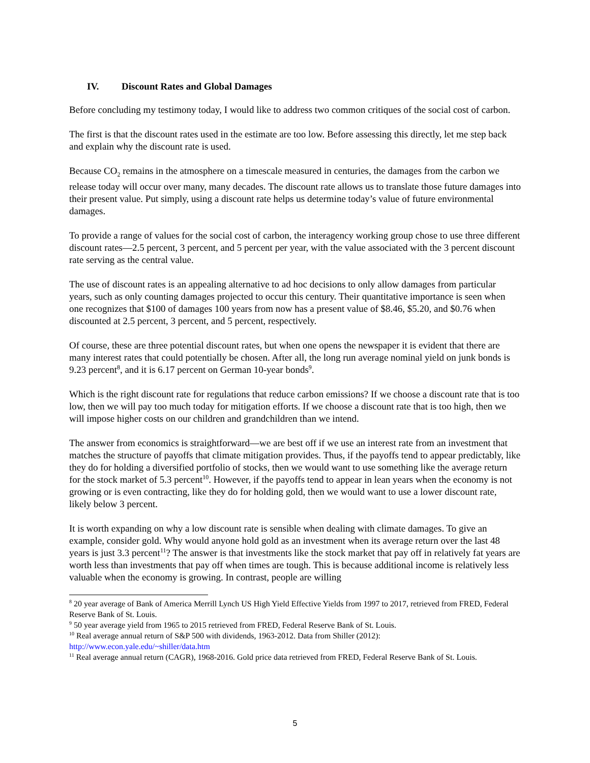IV. Discount Rates and Global Damages
Before concluding my testimony today, I would like to address two common critiques of the social cost of carbon.
The first is that the discount rates used in the estimate are too low. Before assessing this directly, let me step back and explain why the discount rate is used.
Because CO<sub>2</sub> remains in the atmosphere on a timescale measured in centuries, the damages from the carbon we release today will occur over many, many decades. The discount rate allows us to translate those future damages into their present value. Put simply, using a discount rate helps us determine today’s value of future environmental damages.
To provide a range of values for the social cost of carbon, the interagency working group chose to use three different discount rates—2.5 percent, 3 percent, and 5 percent per year, with the value associated with the 3 percent discount rate serving as the central value.
The use of discount rates is an appealing alternative to ad hoc decisions to only allow damages from particular years, such as only counting damages projected to occur this century. Their quantitative importance is seen when one recognizes that $100 of damages 100 years from now has a present value of $8.46, $5.20, and $0.76 when discounted at 2.5 percent, 3 percent, and 5 percent, respectively.
Of course, these are three potential discount rates, but when one opens the newspaper it is evident that there are many interest rates that could potentially be chosen. After all, the long run average nominal yield on junk bonds is 9.23 percent<sup>8</sup>, and it is 6.17 percent on German 10-year bonds<sup>9</sup>.
Which is the right discount rate for regulations that reduce carbon emissions? If we choose a discount rate that is too low, then we will pay too much today for mitigation efforts. If we choose a discount rate that is too high, then we will impose higher costs on our children and grandchildren than we intend.
The answer from economics is straightforward—we are best off if we use an interest rate from an investment that matches the structure of payoffs that climate mitigation provides. Thus, if the payoffs tend to appear predictably, like they do for holding a diversified portfolio of stocks, then we would want to use something like the average return for the stock market of 5.3 percent<sup>10</sup>. However, if the payoffs tend to appear in lean years when the economy is not growing or is even contracting, like they do for holding gold, then we would want to use a lower discount rate, likely below 3 percent.
It is worth expanding on why a low discount rate is sensible when dealing with climate damages. To give an example, consider gold. Why would anyone hold gold as an investment when its average return over the last 48 years is just 3.3 percent<sup>11</sup>? The answer is that investments like the stock market that pay off in relatively fat years are worth less than investments that pay off when times are tough. This is because additional income is relatively less valuable when the economy is growing. In contrast, people are willing
<sup>8</sup> 20 year average of Bank of America Merrill Lynch US High Yield Effective Yields from 1997 to 2017, retrieved from FRED, Federal Reserve Bank of St. Louis.
<sup>9</sup> 50 year average yield from 1965 to 2015 retrieved from FRED, Federal Reserve Bank of St. Louis.
<sup>10</sup> Real average annual return of S&P 500 with dividends, 1963-2012. Data from Shiller (2012): http://www.econ.yale.edu/~shiller/data.htm
<sup>11</sup> Real average annual return (CAGR), 1968-2016. Gold price data retrieved from FRED, Federal Reserve Bank of St. Louis.
5